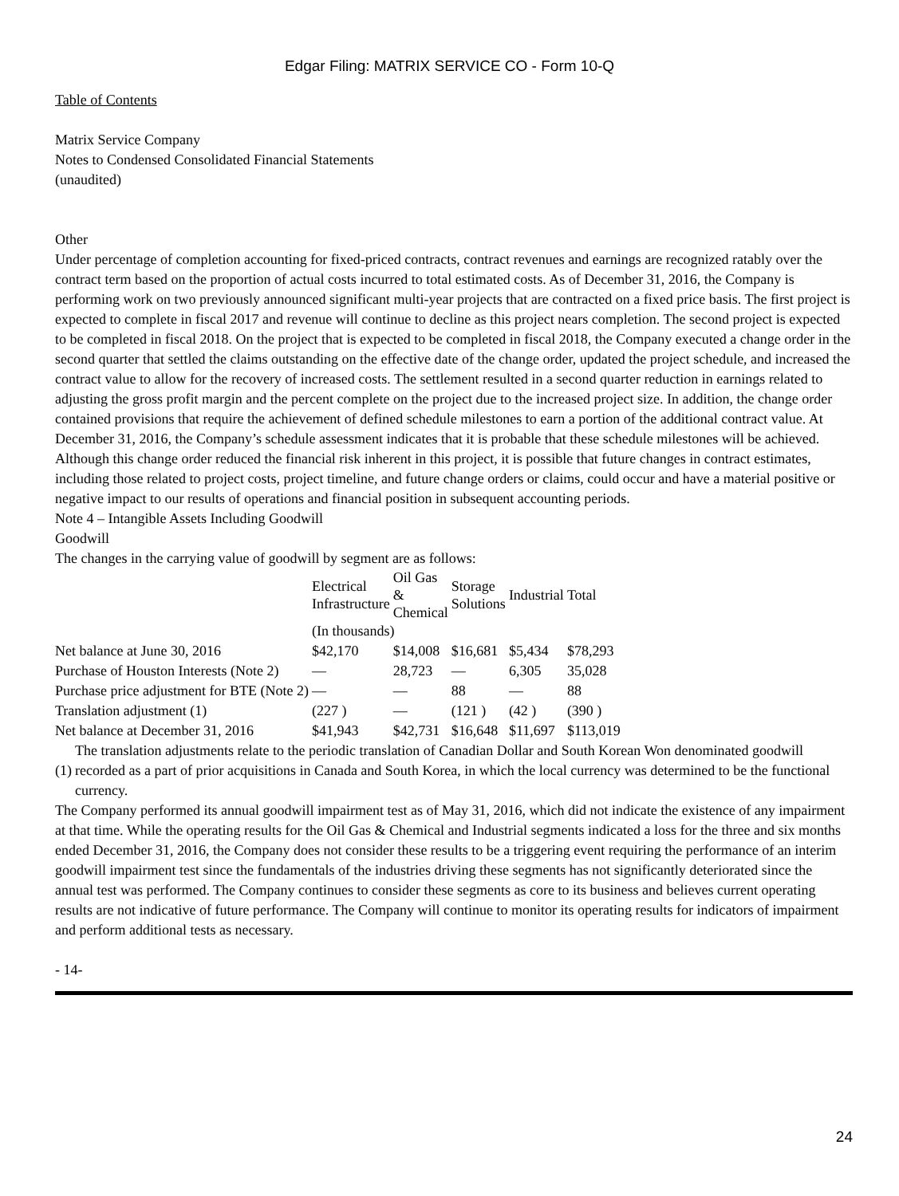Edgar Filing: MATRIX SERVICE CO - Form 10-Q
Table of Contents
Matrix Service Company
Notes to Condensed Consolidated Financial Statements
(unaudited)
Other
Under percentage of completion accounting for fixed-priced contracts, contract revenues and earnings are recognized ratably over the contract term based on the proportion of actual costs incurred to total estimated costs. As of December 31, 2016, the Company is performing work on two previously announced significant multi-year projects that are contracted on a fixed price basis. The first project is expected to complete in fiscal 2017 and revenue will continue to decline as this project nears completion. The second project is expected to be completed in fiscal 2018. On the project that is expected to be completed in fiscal 2018, the Company executed a change order in the second quarter that settled the claims outstanding on the effective date of the change order, updated the project schedule, and increased the contract value to allow for the recovery of increased costs. The settlement resulted in a second quarter reduction in earnings related to adjusting the gross profit margin and the percent complete on the project due to the increased project size. In addition, the change order contained provisions that require the achievement of defined schedule milestones to earn a portion of the additional contract value. At December 31, 2016, the Company’s schedule assessment indicates that it is probable that these schedule milestones will be achieved. Although this change order reduced the financial risk inherent in this project, it is possible that future changes in contract estimates, including those related to project costs, project timeline, and future change orders or claims, could occur and have a material positive or negative impact to our results of operations and financial position in subsequent accounting periods.
Note 4 – Intangible Assets Including Goodwill
Goodwill
The changes in the carrying value of goodwill by segment are as follows:
| | Electrical Infrastructure | Oil Gas & Chemical | Storage Solutions | Industrial | Total |
| --- | --- | --- | --- | --- | --- |
| | (In thousands) | | | | |
| Net balance at June 30, 2016 | $42,170 | $14,008 | $16,681 | $5,434 | $78,293 |
| Purchase of Houston Interests (Note 2) | — | 28,723 | — | 6,305 | 35,028 |
| Purchase price adjustment for BTE (Note 2) | — | — | 88 | — | 88 |
| Translation adjustment (1) | (227 ) | — | (121 ) | (42 ) | (390 ) |
| Net balance at December 31, 2016 | $41,943 | $42,731 | $16,648 | $11,697 | $113,019 |
| (1) | The translation adjustments relate to the periodic translation of Canadian Dollar and South Korean Won denominated goodwill recorded as a part of prior acquisitions in Canada and South Korea, in which the local currency was determined to be the functional currency. |
The Company performed its annual goodwill impairment test as of May 31, 2016, which did not indicate the existence of any impairment at that time. While the operating results for the Oil Gas & Chemical and Industrial segments indicated a loss for the three and six months ended December 31, 2016, the Company does not consider these results to be a triggering event requiring the performance of an interim goodwill impairment test since the fundamentals of the industries driving these segments has not significantly deteriorated since the annual test was performed. The Company continues to consider these segments as core to its business and believes current operating results are not indicative of future performance. The Company will continue to monitor its operating results for indicators of impairment and perform additional tests as necessary.
- 14-
24